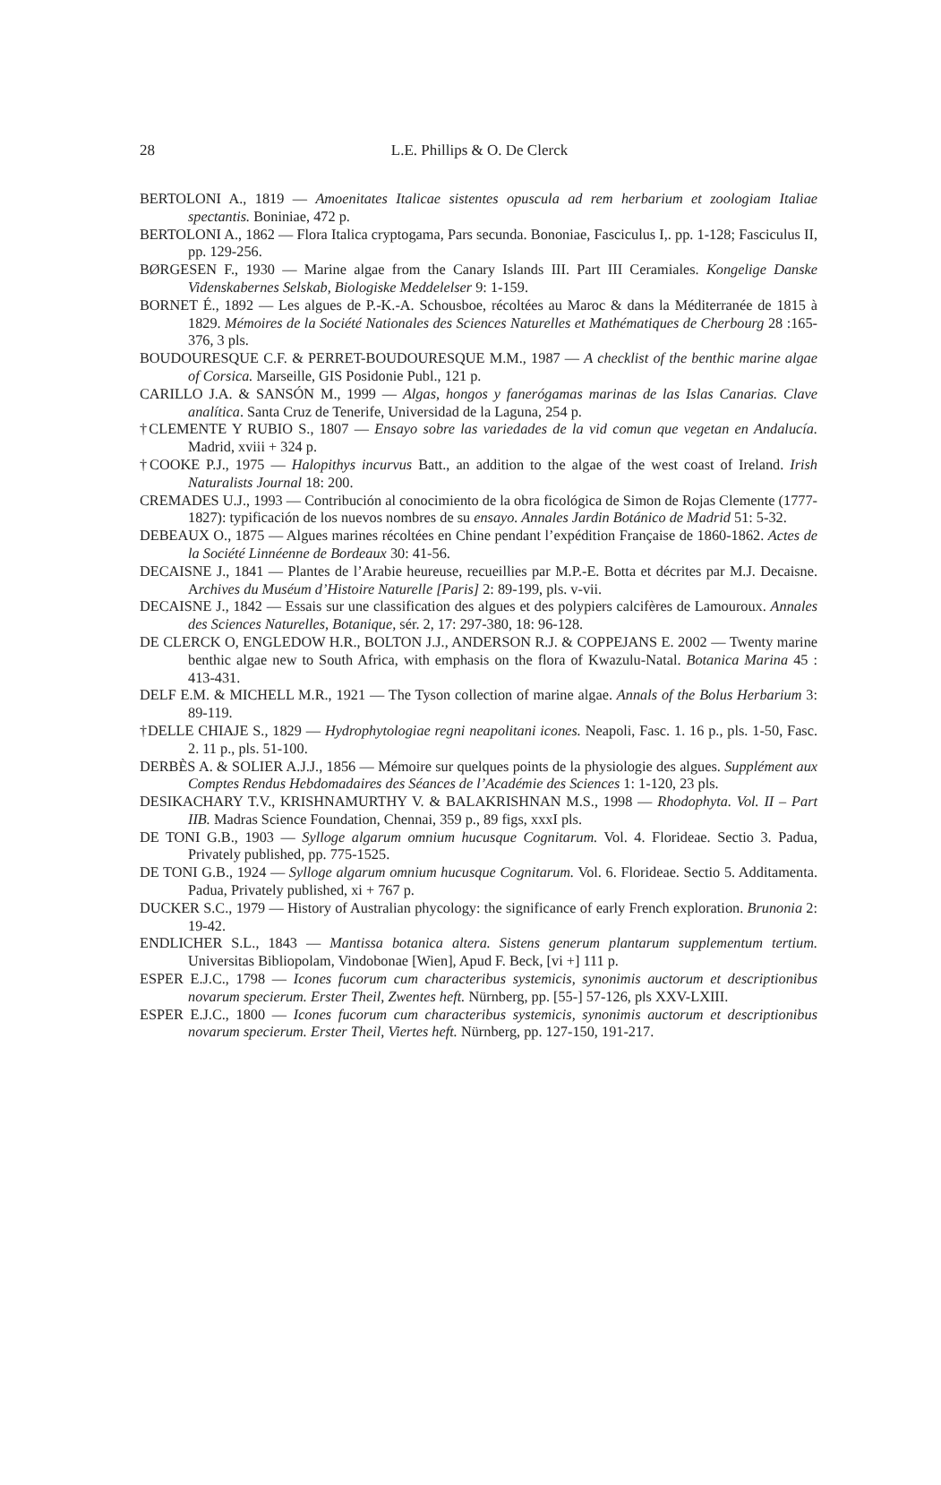28
L.E. Phillips & O. De Clerck
BERTOLONI A., 1819 — Amoenitates Italicae sistentes opuscula ad rem herbarium et zoologiam Italiae spectantis. Boniniae, 472 p.
BERTOLONI A., 1862 — Flora Italica cryptogama, Pars secunda. Bononiae, Fasciculus I,. pp. 1-128; Fasciculus II, pp. 129-256.
BØRGESEN F., 1930 — Marine algae from the Canary Islands III. Part III Ceramiales. Kongelige Danske Videnskabernes Selskab, Biologiske Meddelelser 9: 1-159.
BORNET É., 1892 — Les algues de P.-K.-A. Schousboe, récoltées au Maroc & dans la Méditerranée de 1815 à 1829. Mémoires de la Société Nationales des Sciences Naturelles et Mathématiques de Cherbourg 28 :165-376, 3 pls.
BOUDOURESQUE C.F. & PERRET-BOUDOURESQUE M.M., 1987 — A checklist of the benthic marine algae of Corsica. Marseille, GIS Posidonie Publ., 121 p.
CARILLO J.A. & SANSÓN M., 1999 — Algas, hongos y fanerógamas marinas de las Islas Canarias. Clave analítica. Santa Cruz de Tenerife, Universidad de la Laguna, 254 p.
†CLEMENTE Y RUBIO S., 1807 — Ensayo sobre las variedades de la vid comun que vegetan en Andalucía. Madrid, xviii + 324 p.
†COOKE P.J., 1975 — Halopithys incurvus Batt., an addition to the algae of the west coast of Ireland. Irish Naturalists Journal 18: 200.
CREMADES U.J., 1993 — Contribución al conocimiento de la obra ficológica de Simon de Rojas Clemente (1777-1827): typificación de los nuevos nombres de su ensayo. Annales Jardin Botánico de Madrid 51: 5-32.
DEBEAUX O., 1875 — Algues marines récoltées en Chine pendant l’expédition Française de 1860-1862. Actes de la Société Linnéenne de Bordeaux 30: 41-56.
DECAISNE J., 1841 — Plantes de l’Arabie heureuse, recueillies par M.P.-E. Botta et décrites par M.J. Decaisne. Archives du Muséum d’Histoire Naturelle [Paris] 2: 89-199, pls. v-vii.
DECAISNE J., 1842 — Essais sur une classification des algues et des polypiers calcifères de Lamouroux. Annales des Sciences Naturelles, Botanique, sér. 2, 17: 297-380, 18: 96-128.
DE CLERCK O, ENGLEDOW H.R., BOLTON J.J., ANDERSON R.J. & COPPEJANS E. 2002 — Twenty marine benthic algae new to South Africa, with emphasis on the flora of Kwazulu-Natal. Botanica Marina 45 : 413-431.
DELF E.M. & MICHELL M.R., 1921 — The Tyson collection of marine algae. Annals of the Bolus Herbarium 3: 89-119.
†DELLE CHIAJE S., 1829 — Hydrophytologiae regni neapolitani icones. Neapoli, Fasc. 1. 16 p., pls. 1-50, Fasc. 2. 11 p., pls. 51-100.
DERBÈS A. & SOLIER A.J.J., 1856 — Mémoire sur quelques points de la physiologie des algues. Supplément aux Comptes Rendus Hebdomadaires des Séances de l’Académie des Sciences 1: 1-120, 23 pls.
DESIKACHARY T.V., KRISHNAMURTHY V. & BALAKRISHNAN M.S., 1998 — Rhodophyta. Vol. II – Part IIB. Madras Science Foundation, Chennai, 359 p., 89 figs, xxxI pls.
DE TONI G.B., 1903 — Sylloge algarum omnium hucusque Cognitarum. Vol. 4. Florideae. Sectio 3. Padua, Privately published, pp. 775-1525.
DE TONI G.B., 1924 — Sylloge algarum omnium hucusque Cognitarum. Vol. 6. Florideae. Sectio 5. Additamenta. Padua, Privately published, xi + 767 p.
DUCKER S.C., 1979 — History of Australian phycology: the significance of early French exploration. Brunonia 2: 19-42.
ENDLICHER S.L., 1843 — Mantissa botanica altera. Sistens generum plantarum supplementum tertium. Universitas Bibliopolam, Vindobonae [Wien], Apud F. Beck, [vi +] 111 p.
ESPER E.J.C., 1798 — Icones fucorum cum characteribus systemicis, synonimis auctorum et descriptionibus novarum specierum. Erster Theil, Zwentes heft. Nürnberg, pp. [55-] 57-126, pls XXV-LXIII.
ESPER E.J.C., 1800 — Icones fucorum cum characteribus systemicis, synonimis auctorum et descriptionibus novarum specierum. Erster Theil, Viertes heft. Nürnberg, pp. 127-150, 191-217.